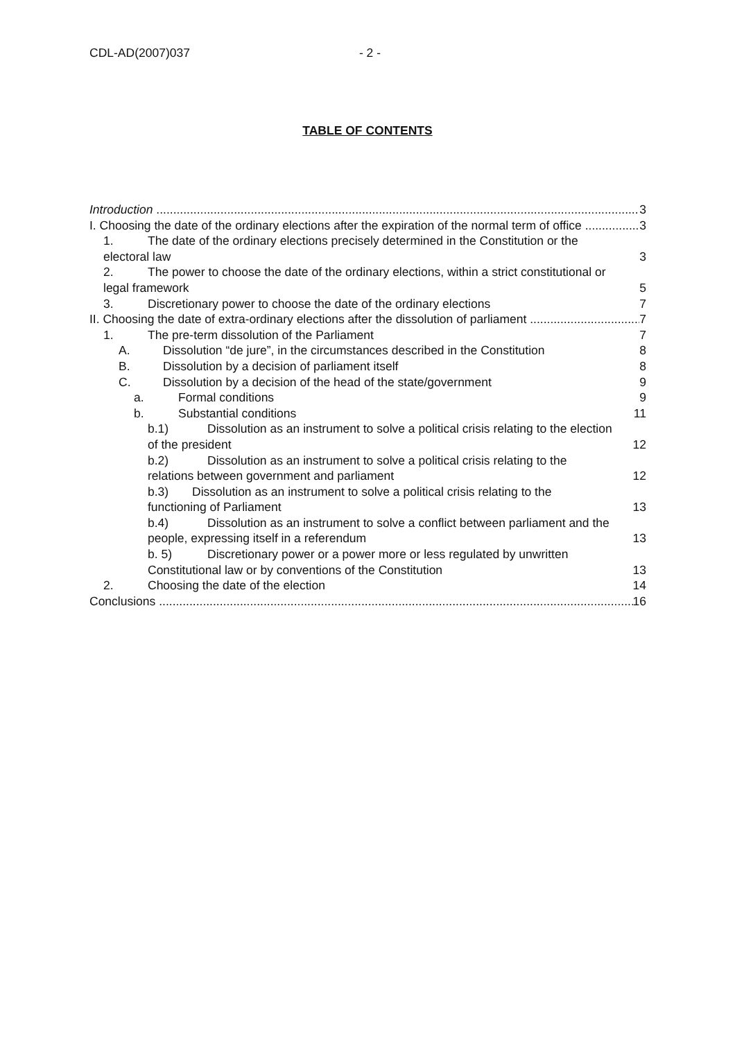CDL-AD(2007)037 - 2 -
TABLE OF CONTENTS
Introduction 3
I. Choosing the date of the ordinary elections after the expiration of the normal term of office 3
1. The date of the ordinary elections precisely determined in the Constitution or the
electoral law 3
2. The power to choose the date of the ordinary elections, within a strict constitutional or
legal framework 5
3. Discretionary power to choose the date of the ordinary elections 7
II. Choosing the date of extra-ordinary elections after the dissolution of parliament 7
1. The pre-term dissolution of the Parliament 7
A. Dissolution “de jure”, in the circumstances described in the Constitution 8
B. Dissolution by a decision of parliament itself 8
C. Dissolution by a decision of the head of the state/government 9
a. Formal conditions 9
b. Substantial conditions 11
b.1) Dissolution as an instrument to solve a political crisis relating to the election
of the president 12
b.2) Dissolution as an instrument to solve a political crisis relating to the
relations between government and parliament 12
b.3) Dissolution as an instrument to solve a political crisis relating to the
functioning of Parliament 13
b.4) Dissolution as an instrument to solve a conflict between parliament and the
people, expressing itself in a referendum 13
b. 5) Discretionary power or a power more or less regulated by unwritten
Constitutional law or by conventions of the Constitution 13
2. Choosing the date of the election 14
Conclusions 16